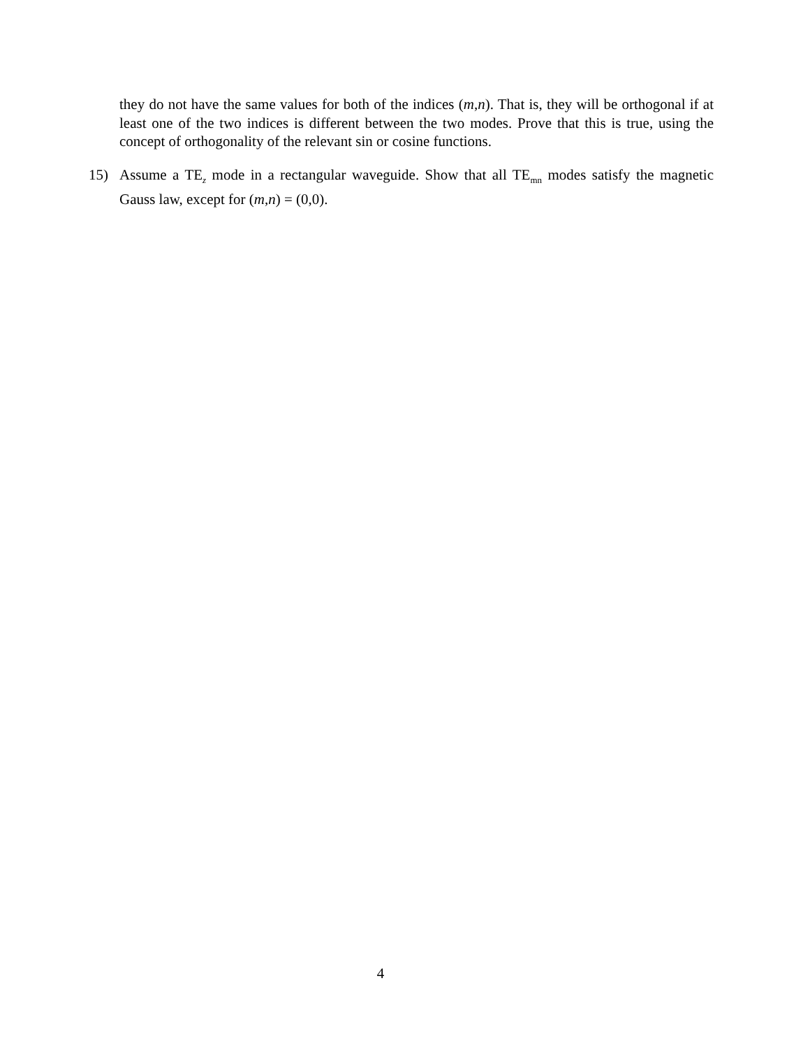they do not have the same values for both of the indices (m,n). That is, they will be orthogonal if at least one of the two indices is different between the two modes. Prove that this is true, using the concept of orthogonality of the relevant sin or cosine functions.
15) Assume a TE<sub>z</sub> mode in a rectangular waveguide. Show that all TE<sub>mn</sub> modes satisfy the magnetic Gauss law, except for (m,n) = (0,0).
4